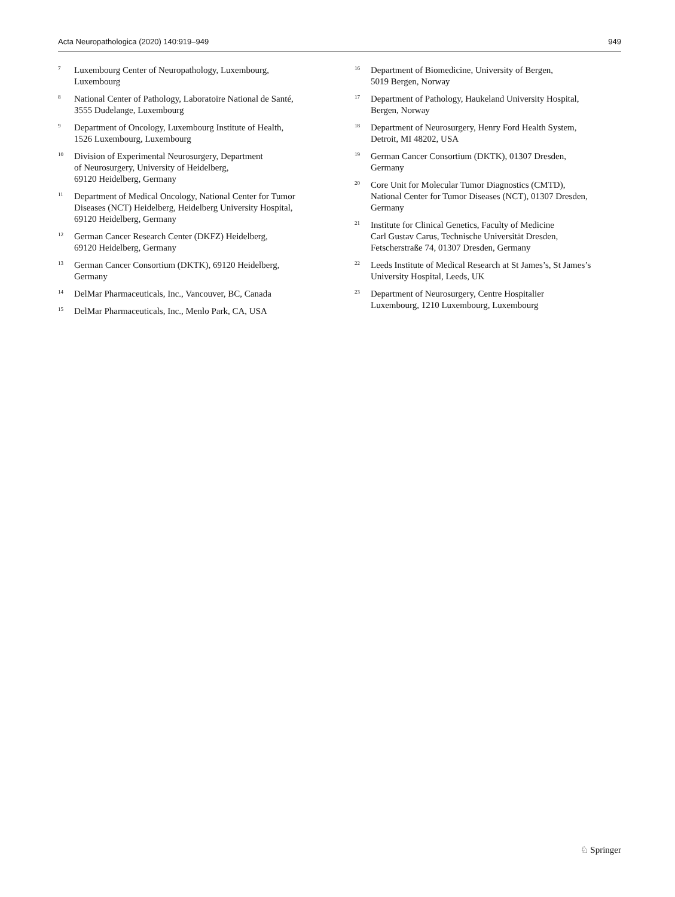Acta Neuropathologica (2020) 140:919–949 949
<sup>7</sup>
Luxembourg Center of Neuropathology, Luxembourg,
Luxembourg
<sup>8</sup>
National Center of Pathology, Laboratoire National de Santé,
3555 Dudelange, Luxembourg
<sup>9</sup>
Department of Oncology, Luxembourg Institute of Health,
1526 Luxembourg, Luxembourg
<sup>10</sup>
Division of Experimental Neurosurgery, Department
of Neurosurgery, University of Heidelberg,
69120 Heidelberg, Germany
<sup>11</sup>
Department of Medical Oncology, National Center for Tumor
Diseases (NCT) Heidelberg, Heidelberg University Hospital,
69120 Heidelberg, Germany
<sup>12</sup>
German Cancer Research Center (DKFZ) Heidelberg,
69120 Heidelberg, Germany
<sup>13</sup>
German Cancer Consortium (DKTK), 69120 Heidelberg,
Germany
<sup>14</sup>
DelMar Pharmaceuticals, Inc., Vancouver, BC, Canada
<sup>15</sup>
DelMar Pharmaceuticals, Inc., Menlo Park, CA, USA
<sup>16</sup>
Department of Biomedicine, University of Bergen,
5019 Bergen, Norway
<sup>17</sup>
Department of Pathology, Haukeland University Hospital,
Bergen, Norway
<sup>18</sup>
Department of Neurosurgery, Henry Ford Health System,
Detroit, MI 48202, USA
<sup>19</sup>
German Cancer Consortium (DKTK), 01307 Dresden,
Germany
<sup>20</sup>
Core Unit for Molecular Tumor Diagnostics (CMTD),
National Center for Tumor Diseases (NCT), 01307 Dresden,
Germany
<sup>21</sup>
Institute for Clinical Genetics, Faculty of Medicine
Carl Gustav Carus, Technische Universität Dresden,
Fetscherstraße 74, 01307 Dresden, Germany
<sup>22</sup>
Leeds Institute of Medical Research at St James’s, St James’s
University Hospital, Leeds, UK
<sup>23</sup>
Department of Neurosurgery, Centre Hospitalier
Luxembourg, 1210 Luxembourg, Luxembourg
♘ Springer